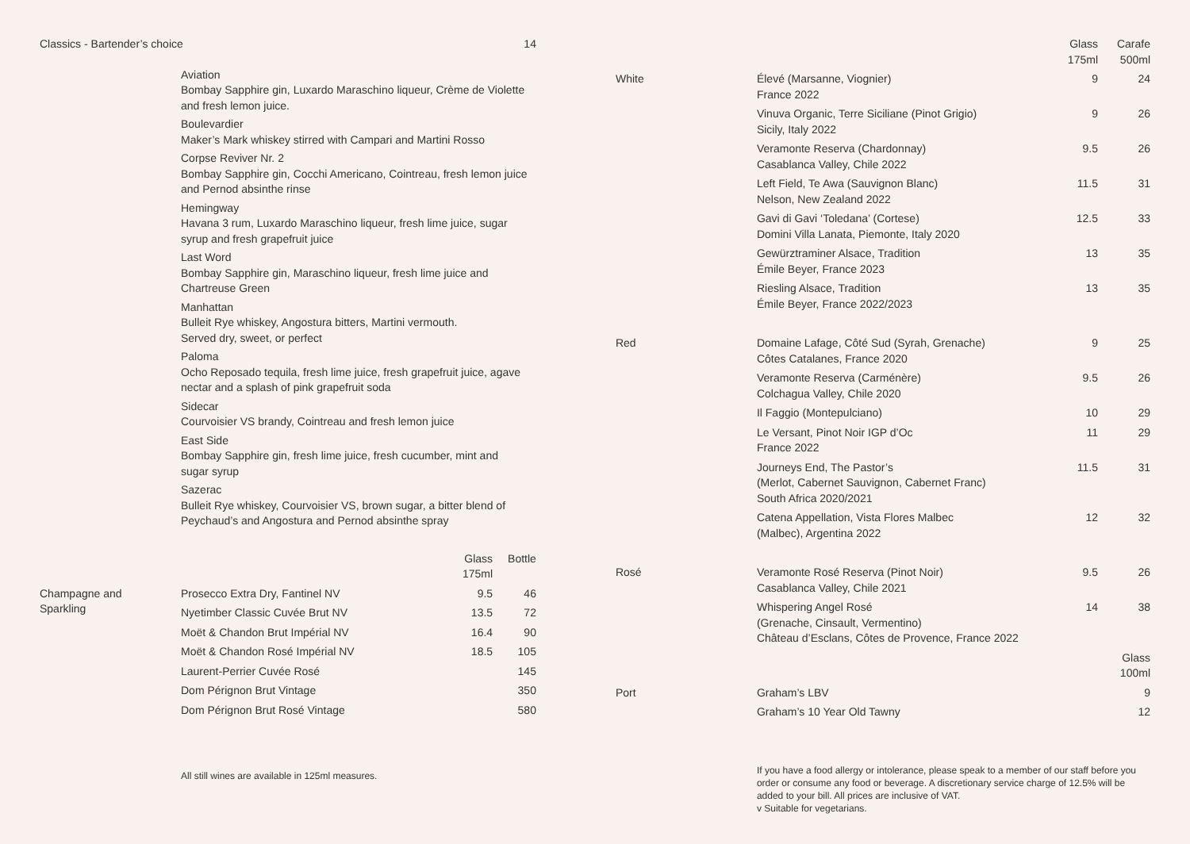| Classics - Bartender’s choice | 14 |
Aviation
Bombay Sapphire gin, Luxardo Maraschino liqueur, Crème de Violette
and fresh lemon juice.
Boulevardier
Maker’s Mark whiskey stirred with Campari and Martini Rosso
Corpse Reviver Nr. 2
Bombay Sapphire gin, Cocchi Americano, Cointreau, fresh lemon juice
and Pernod absinthe rinse
Hemingway
Havana 3 rum, Luxardo Maraschino liqueur, fresh lime juice, sugar
syrup and fresh grapefruit juice
Last Word
Bombay Sapphire gin, Maraschino liqueur, fresh lime juice and
Chartreuse Green
Manhattan
Bulleit Rye whiskey, Angostura bitters, Martini vermouth.
Served dry, sweet, or perfect
Paloma
Ocho Reposado tequila, fresh lime juice, fresh grapefruit juice, agave
nectar and a splash of pink grapefruit soda
Sidecar
Courvoisier VS brandy, Cointreau and fresh lemon juice
East Side
Bombay Sapphire gin, fresh lime juice, fresh cucumber, mint and
sugar syrup
Sazerac
Bulleit Rye whiskey, Courvoisier VS, brown sugar, a bitter blend of
Peychaud’s and Angostura and Pernod absinthe spray
| | | Glass 175ml | Bottle |
| --- | --- | --- | --- |
| Champagne and Sparkling | Prosecco Extra Dry, Fantinel NV | 9.5 | 46 |
| | Nyetimber Classic Cuvée Brut NV | 13.5 | 72 |
| | Moët & Chandon Brut Impérial NV | 16.4 | 90 |
| | Moët & Chandon Rosé Impérial NV | 18.5 | 105 |
| | Laurent-Perrier Cuvée Rosé | | 145 |
| | Dom Pérignon Brut Vintage | | 350 |
| | Dom Pérignon Brut Rosé Vintage | | 580 |
All still wines are available in 125ml measures.
| | | Glass 175ml | Carafe 500ml |
| --- | --- | --- | --- |
| White | Élevé (Marsanne, Viognier) France 2022 | 9 | 24 |
| | Vinuva Organic, Terre Siciliane (Pinot Grigio) Sicily, Italy 2022 | 9 | 26 |
| | Veramonte Reserva (Chardonnay) Casablanca Valley, Chile 2022 | 9.5 | 26 |
| | Left Field, Te Awa (Sauvignon Blanc) Nelson, New Zealand 2022 | 11.5 | 31 |
| | Gavi di Gavi ‘Toledana’ (Cortese) Domini Villa Lanata, Piemonte, Italy 2020 | 12.5 | 33 |
| | Gewürztraminer Alsace, Tradition Émile Beyer, France 2023 | 13 | 35 |
| | Riesling Alsace, Tradition Émile Beyer, France 2022/2023 | 13 | 35 |
| Red | Domaine Lafage, Côté Sud (Syrah, Grenache) Côtes Catalanes, France 2020 | 9 | 25 |
| | Veramonte Reserva (Carménère) Colchagua Valley, Chile 2020 | 9.5 | 26 |
| | Il Faggio (Montepulciano) | 10 | 29 |
| | Le Versant, Pinot Noir IGP d’Oc France 2022 | 11 | 29 |
| | Journeys End, The Pastor’s (Merlot, Cabernet Sauvignon, Cabernet Franc) South Africa 2020/2021 | 11.5 | 31 |
| | Catena Appellation, Vista Flores Malbec (Malbec), Argentina 2022 | 12 | 32 |
| Rosé | Veramonte Rosé Reserva (Pinot Noir) Casablanca Valley, Chile 2021 | 9.5 | 26 |
| | Whispering Angel Rosé (Grenache, Cinsault, Vermentino) Château d’Esclans, Côtes de Provence, France 2022 | 14 | 38 |
| | | | Glass 100ml |
| Port | Graham’s LBV | | 9 |
| | Graham’s 10 Year Old Tawny | | 12 |
If you have a food allergy or intolerance, please speak to a member of our staff before you order or consume any food or beverage. A discretionary service charge of 12.5% will be added to your bill. All prices are inclusive of VAT.
v Suitable for vegetarians.